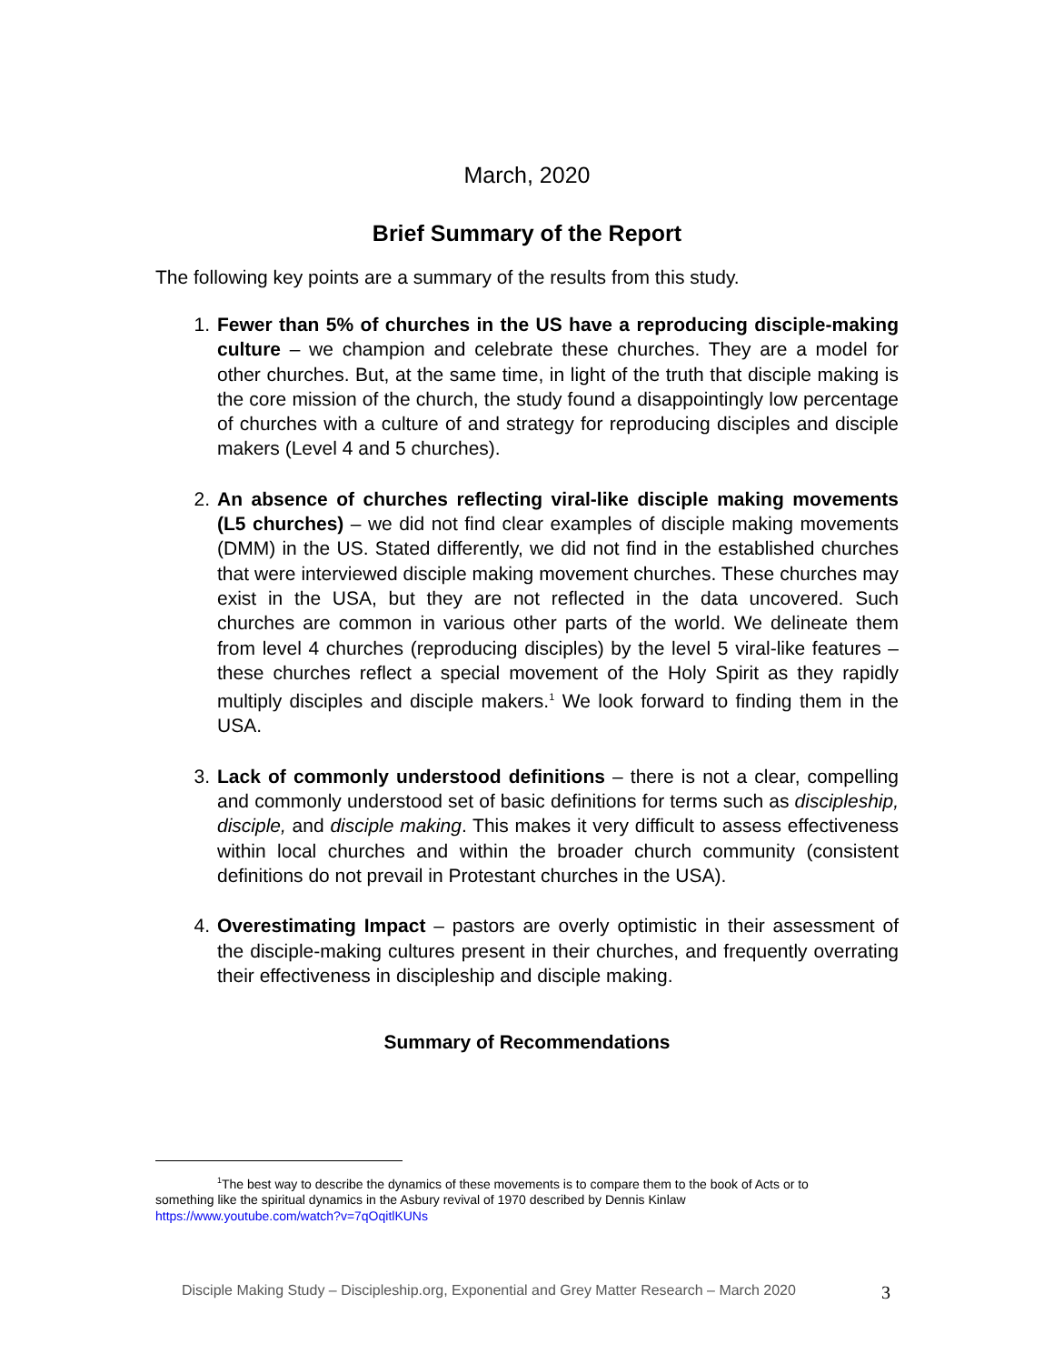March, 2020
Brief Summary of the Report
The following key points are a summary of the results from this study.
1. Fewer than 5% of churches in the US have a reproducing disciple-making culture – we champion and celebrate these churches. They are a model for other churches. But, at the same time, in light of the truth that disciple making is the core mission of the church, the study found a disappointingly low percentage of churches with a culture of and strategy for reproducing disciples and disciple makers (Level 4 and 5 churches).
2. An absence of churches reflecting viral-like disciple making movements (L5 churches) – we did not find clear examples of disciple making movements (DMM) in the US. Stated differently, we did not find in the established churches that were interviewed disciple making movement churches. These churches may exist in the USA, but they are not reflected in the data uncovered. Such churches are common in various other parts of the world. We delineate them from level 4 churches (reproducing disciples) by the level 5 viral-like features – these churches reflect a special movement of the Holy Spirit as they rapidly multiply disciples and disciple makers.<sup>1</sup> We look forward to finding them in the USA.
3. Lack of commonly understood definitions – there is not a clear, compelling and commonly understood set of basic definitions for terms such as discipleship, disciple, and disciple making. This makes it very difficult to assess effectiveness within local churches and within the broader church community (consistent definitions do not prevail in Protestant churches in the USA).
4. Overestimating Impact – pastors are overly optimistic in their assessment of the disciple-making cultures present in their churches, and frequently overrating their effectiveness in discipleship and disciple making.
Summary of Recommendations
<sup>1</sup> The best way to describe the dynamics of these movements is to compare them to the book of Acts or to
something like the spiritual dynamics in the Asbury revival of 1970 described by Dennis Kinlaw
https://www.youtube.com/watch?v=7qOqitlKUNs
Disciple Making Study – Discipleship.org, Exponential and Grey Matter Research – March 2020 3